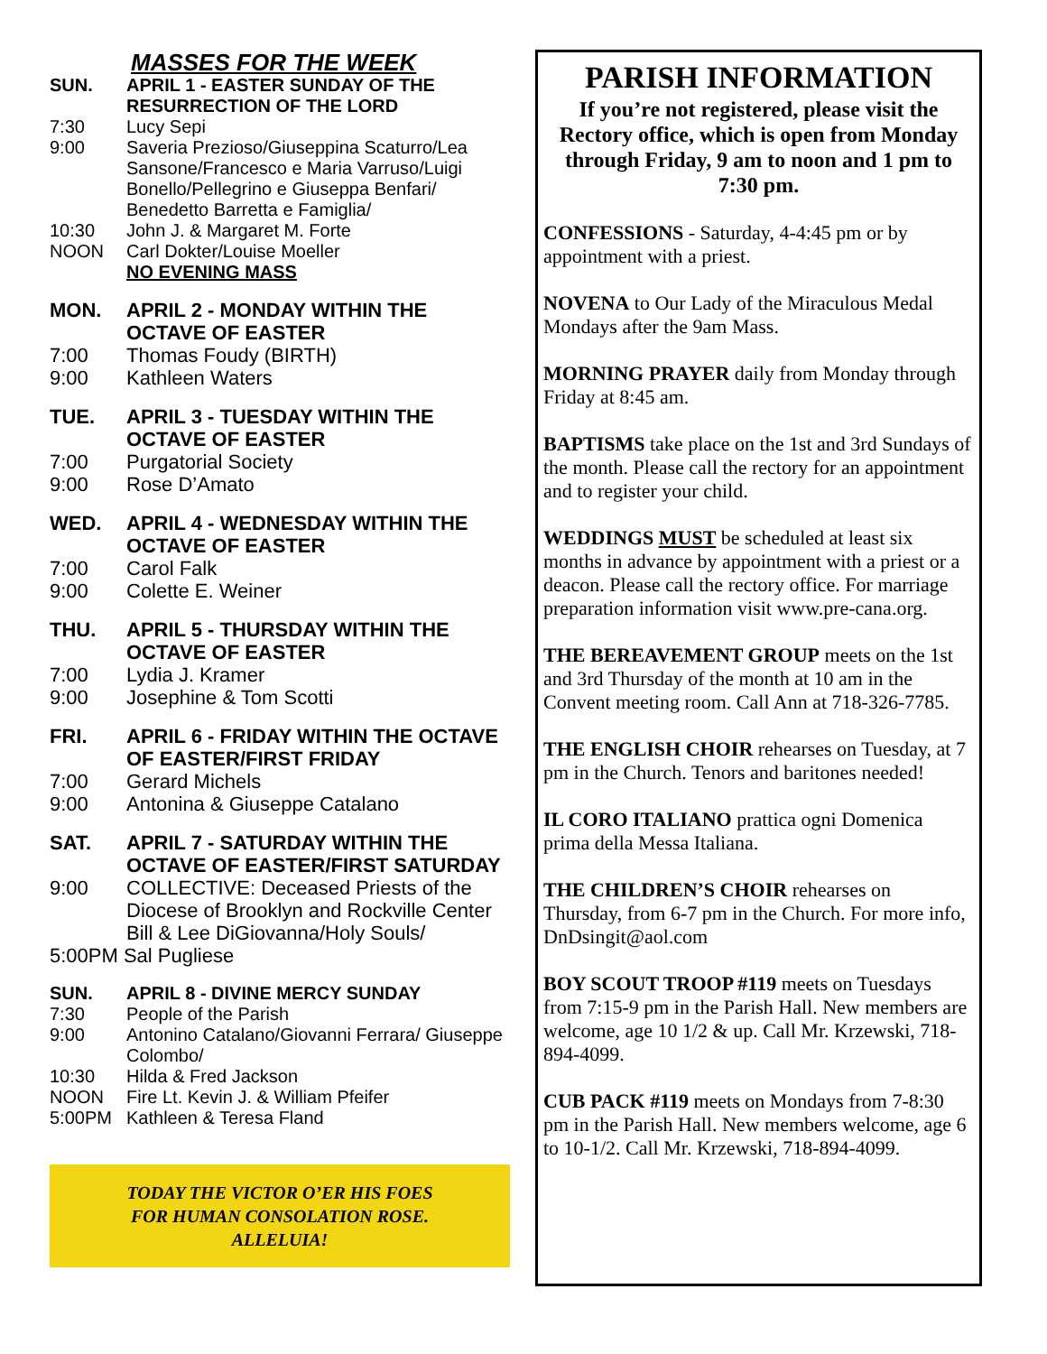MASSES FOR THE WEEK
SUN. APRIL 1 - EASTER SUNDAY OF THE RESURRECTION OF THE LORD
7:30 Lucy Sepi
9:00 Saveria Prezioso/Giuseppina Scaturro/Lea Sansone/Francesco e Maria Varruso/Luigi Bonello/Pellegrino e Giuseppa Benfari/ Benedetto Barretta e Famiglia/
10:30 John J. & Margaret M. Forte
NOON Carl Dokter/Louise Moeller
NO EVENING MASS
MON. APRIL 2 - MONDAY WITHIN THE OCTAVE OF EASTER
7:00 Thomas Foudy (BIRTH)
9:00 Kathleen Waters
TUE. APRIL 3 - TUESDAY WITHIN THE OCTAVE OF EASTER
7:00 Purgatorial Society
9:00 Rose D’Amato
WED. APRIL 4 - WEDNESDAY WITHIN THE OCTAVE OF EASTER
7:00 Carol Falk
9:00 Colette E. Weiner
THU. APRIL 5 - THURSDAY WITHIN THE OCTAVE OF EASTER
7:00 Lydia J. Kramer
9:00 Josephine & Tom Scotti
FRI. APRIL 6 - FRIDAY WITHIN THE OCTAVE OF EASTER/FIRST FRIDAY
7:00 Gerard Michels
9:00 Antonina & Giuseppe Catalano
SAT. APRIL 7 - SATURDAY WITHIN THE OCTAVE OF EASTER/FIRST SATURDAY
9:00 COLLECTIVE: Deceased Priests of the Diocese of Brooklyn and Rockville Center Bill & Lee DiGiovanna/Holy Souls/
5:00PM Sal Pugliese
SUN. APRIL 8 - DIVINE MERCY SUNDAY
7:30 People of the Parish
9:00 Antonino Catalano/Giovanni Ferrara/ Giuseppe Colombo/
10:30 Hilda & Fred Jackson
NOON Fire Lt. Kevin J. & William Pfeifer
5:00PM Kathleen & Teresa Fland
TODAY THE VICTOR O’ER HIS FOES
FOR HUMAN CONSOLATION ROSE.
ALLELUIA!
PARISH INFORMATION
If you’re not registered, please visit the Rectory office, which is open from Monday through Friday, 9 am to noon and 1 pm to 7:30 pm.
CONFESSIONS - Saturday, 4-4:45 pm or by appointment with a priest.
NOVENA to Our Lady of the Miraculous Medal Mondays after the 9am Mass.
MORNING PRAYER daily from Monday through Friday at 8:45 am.
BAPTISMS take place on the 1st and 3rd Sundays of the month. Please call the rectory for an appointment and to register your child.
WEDDINGS MUST be scheduled at least six months in advance by appointment with a priest or a deacon. Please call the rectory office. For marriage preparation information visit www.pre-cana.org.
THE BEREAVEMENT GROUP meets on the 1st and 3rd Thursday of the month at 10 am in the Convent meeting room. Call Ann at 718-326-7785.
THE ENGLISH CHOIR rehearses on Tuesday, at 7 pm in the Church. Tenors and baritones needed!
IL CORO ITALIANO prattica ogni Domenica prima della Messa Italiana.
THE CHILDREN’S CHOIR rehearses on Thursday, from 6-7 pm in the Church. For more info, DnDsingit@aol.com
BOY SCOUT TROOP #119 meets on Tuesdays from 7:15-9 pm in the Parish Hall. New members are welcome, age 10 1/2 & up. Call Mr. Krzewski, 718-894-4099.
CUB PACK #119 meets on Mondays from 7-8:30 pm in the Parish Hall. New members welcome, age 6 to 10-1/2. Call Mr. Krzewski, 718-894-4099.